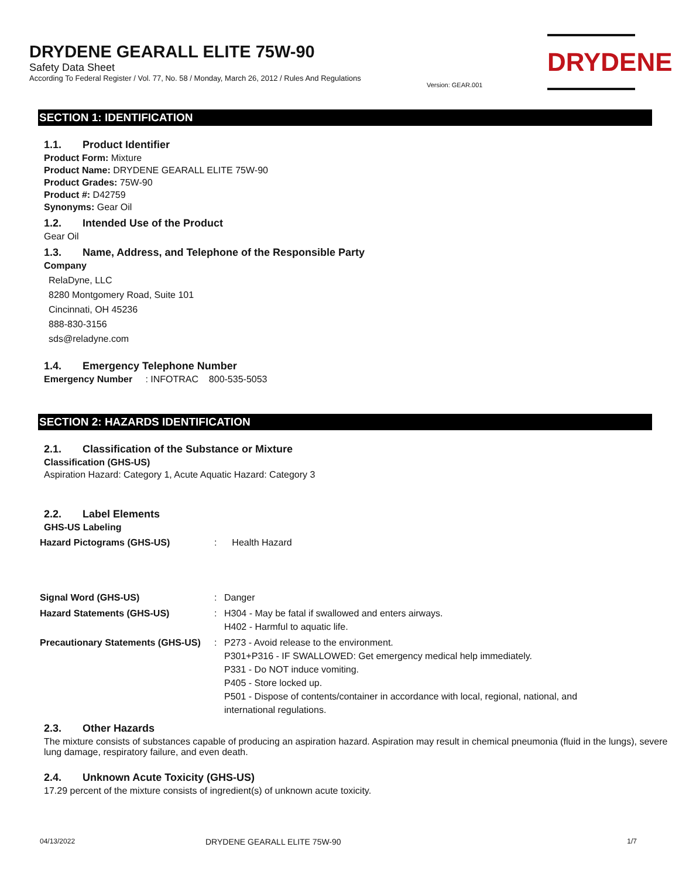DRYDENE GEARALL ELITE 75W-90
Safety Data Sheet
According To Federal Register / Vol. 77, No. 58 / Monday, March 26, 2012 / Rules And Regulations
Version: GEAR.001
DRYDENE
SECTION 1: IDENTIFICATION
1.1. Product Identifier
Product Form: Mixture
Product Name: DRYDENE GEARALL ELITE 75W-90
Product Grades: 75W-90
Product #: D42759
Synonyms: Gear Oil
1.2. Intended Use of the Product
Gear Oil
1.3. Name, Address, and Telephone of the Responsible Party
Company
RelaDyne, LLC
8280 Montgomery Road, Suite 101
Cincinnati, OH 45236
888-830-3156
sds@reladyne.com
1.4. Emergency Telephone Number
Emergency Number : INFOTRAC 800-535-5053
SECTION 2: HAZARDS IDENTIFICATION
2.1. Classification of the Substance or Mixture
Classification (GHS-US)
Aspiration Hazard: Category 1, Acute Aquatic Hazard: Category 3
2.2. Label Elements
GHS-US Labeling
| Hazard Pictograms (GHS-US) | : | Health Hazard |
| Signal Word (GHS-US) | : | Danger |
| Hazard Statements (GHS-US) | : | H304 - May be fatal if swallowed and enters airways. H402 - Harmful to aquatic life. |
| Precautionary Statements (GHS-US) | : | P273 - Avoid release to the environment. P301+P316 - IF SWALLOWED: Get emergency medical help immediately. P331 - Do NOT induce vomiting. P405 - Store locked up. P501 - Dispose of contents/container in accordance with local, regional, national, and international regulations. |
2.3. Other Hazards
The mixture consists of substances capable of producing an aspiration hazard. Aspiration may result in chemical pneumonia (fluid in the lungs), severe lung damage, respiratory failure, and even death.
2.4. Unknown Acute Toxicity (GHS-US)
17.29 percent of the mixture consists of ingredient(s) of unknown acute toxicity.
04/13/2022 DRYDENE GEARALL ELITE 75W-90 1/7